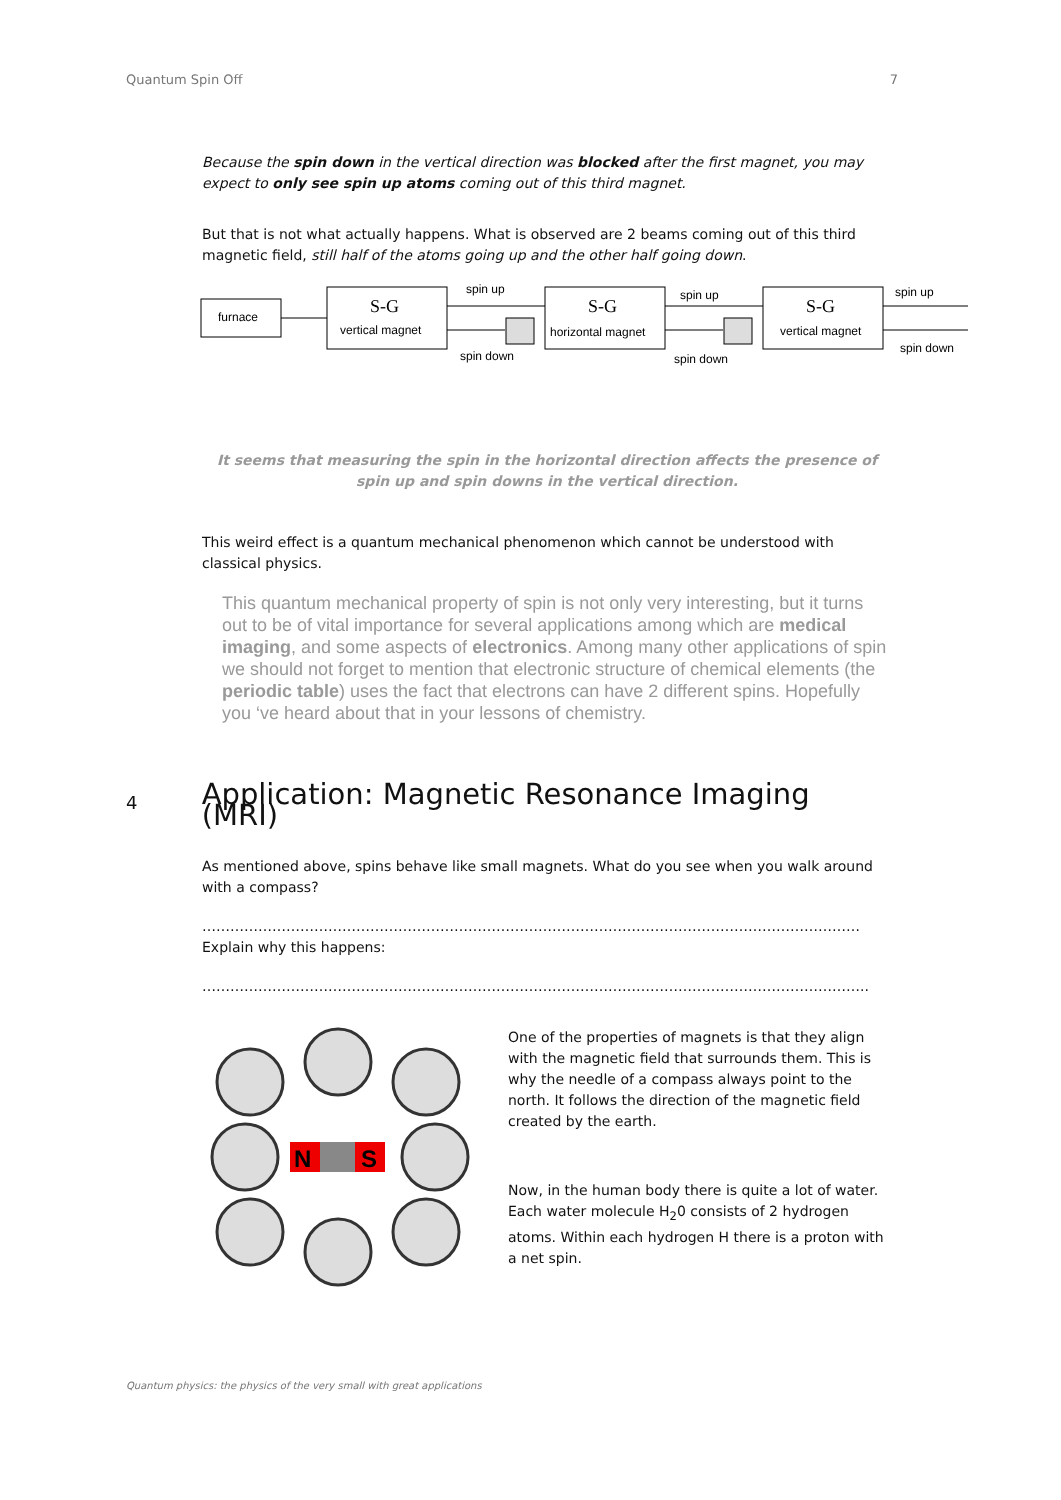Quantum Spin Off 7
Because the spin down in the vertical direction was blocked after the first magnet, you may expect to only see spin up atoms coming out of this third magnet.
But that is not what actually happens. What is observed are 2 beams coming out of this third magnetic field, still half of the atoms going up and the other half going down.
furnace
S-G
vertical magnet
spin up
spin down
S-G
horizontal magnet
spin up
spin down
S-G
vertical magnet
spin up
spin down
It seems that measuring the spin in the horizontal direction affects the presence of spin up and spin downs in the vertical direction.
This weird effect is a quantum mechanical phenomenon which cannot be understood with classical physics.
This quantum mechanical property of spin is not only very interesting, but it turns out to be of vital importance for several applications among which are medical imaging, and some aspects of electronics. Among many other applications of spin we should not forget to mention that electronic structure of chemical elements (the periodic table) uses the fact that electrons can have 2 different spins. Hopefully you ‘ve heard about that in your lessons of chemistry.
4 Application: Magnetic Resonance Imaging (MRI)
As mentioned above, spins behave like small magnets. What do you see when you walk around with a compass?
……………………………………………………………………………………………………………………………
Explain why this happens:
……………………………………………………………………………………………………………………………..
N
S
One of the properties of magnets is that they align with the magnetic field that surrounds them. This is why the needle of a compass always point to the north. It follows the direction of the magnetic field created by the earth.
Now, in the human body there is quite a lot of water. Each water molecule H<sub>2</sub>0 consists of 2 hydrogen atoms. Within each hydrogen H there is a proton with a net spin.
Quantum physics: the physics of the very small with great applications